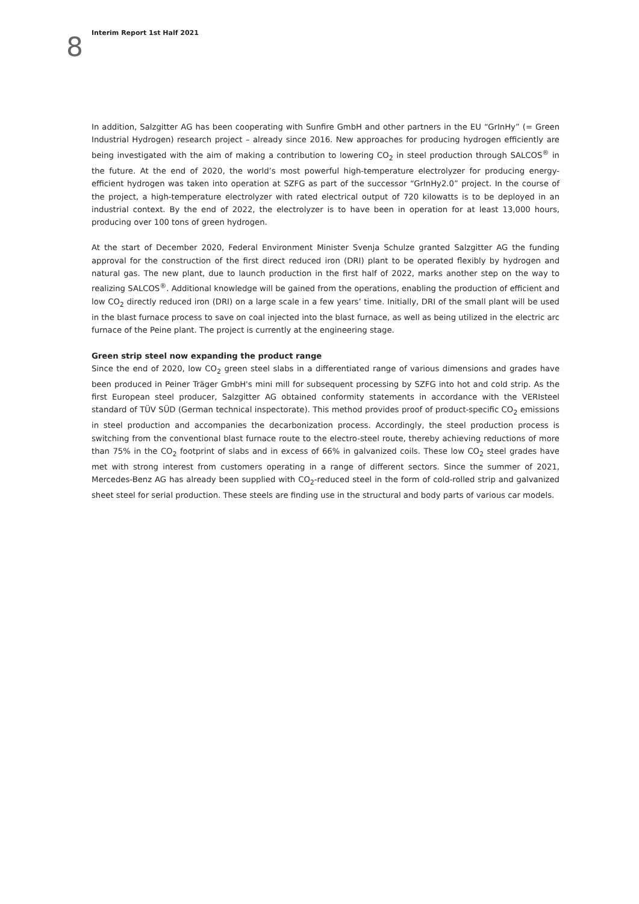Interim Report 1st Half 2021
8
In addition, Salzgitter AG has been cooperating with Sunfire GmbH and other partners in the EU “GrInHy” (= Green Industrial Hydrogen) research project – already since 2016. New approaches for producing hydrogen efficiently are being investigated with the aim of making a contribution to lowering CO<sub>2</sub> in steel production through SALCOS<sup>®</sup> in the future. At the end of 2020, the world’s most powerful high-temperature electrolyzer for producing energy-efficient hydrogen was taken into operation at SZFG as part of the successor “GrInHy2.0” project. In the course of the project, a high-temperature electrolyzer with rated electrical output of 720 kilowatts is to be deployed in an industrial context. By the end of 2022, the electrolyzer is to have been in operation for at least 13,000 hours, producing over 100 tons of green hydrogen.
At the start of December 2020, Federal Environment Minister Svenja Schulze granted Salzgitter AG the funding approval for the construction of the first direct reduced iron (DRI) plant to be operated flexibly by hydrogen and natural gas. The new plant, due to launch production in the first half of 2022, marks another step on the way to realizing SALCOS<sup>®</sup>. Additional knowledge will be gained from the operations, enabling the production of efficient and low CO<sub>2</sub> directly reduced iron (DRI) on a large scale in a few years’ time. Initially, DRI of the small plant will be used in the blast furnace process to save on coal injected into the blast furnace, as well as being utilized in the electric arc furnace of the Peine plant. The project is currently at the engineering stage.
Green strip steel now expanding the product range
Since the end of 2020, low CO<sub>2</sub> green steel slabs in a differentiated range of various dimensions and grades have been produced in Peiner Träger GmbH's mini mill for subsequent processing by SZFG into hot and cold strip. As the first European steel producer, Salzgitter AG obtained conformity statements in accordance with the VERIsteel standard of TÜV SÜD (German technical inspectorate). This method provides proof of product-specific CO<sub>2</sub> emissions in steel production and accompanies the decarbonization process. Accordingly, the steel production process is switching from the conventional blast furnace route to the electro-steel route, thereby achieving reductions of more than 75% in the CO<sub>2</sub> footprint of slabs and in excess of 66% in galvanized coils. These low CO<sub>2</sub> steel grades have met with strong interest from customers operating in a range of different sectors. Since the summer of 2021, Mercedes-Benz AG has already been supplied with CO<sub>2</sub>-reduced steel in the form of cold-rolled strip and galvanized sheet steel for serial production. These steels are finding use in the structural and body parts of various car models.